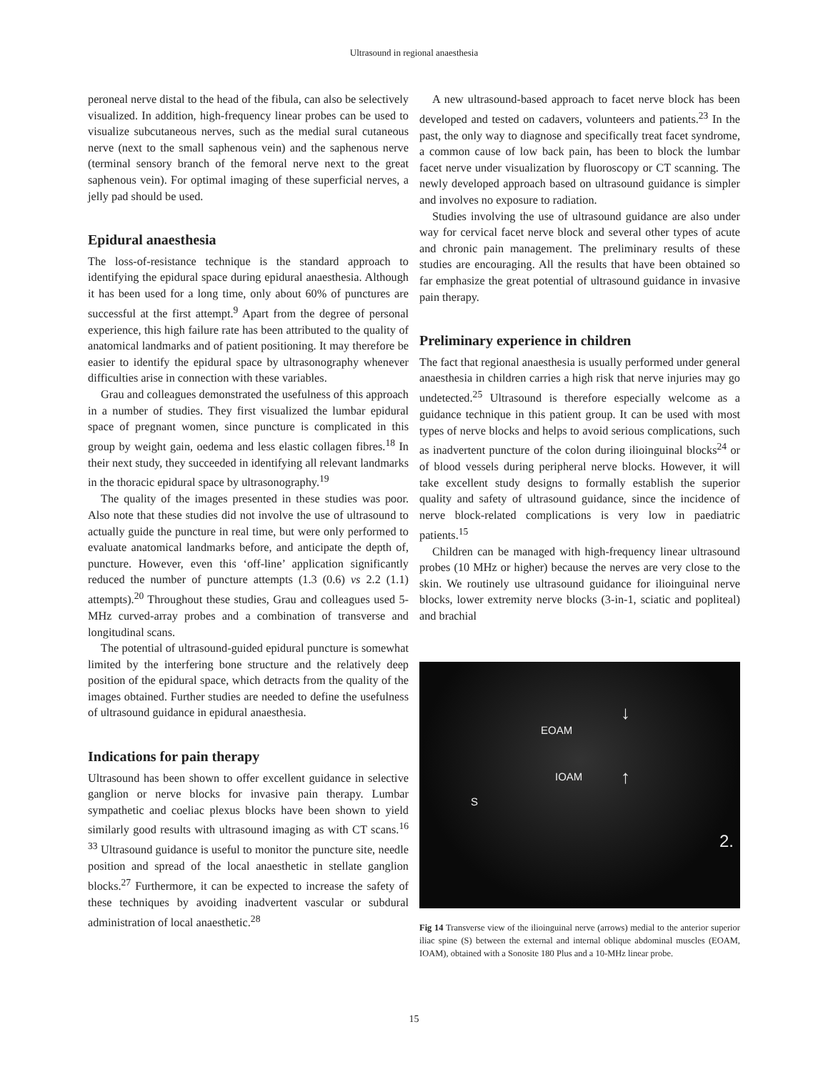Ultrasound in regional anaesthesia
peroneal nerve distal to the head of the fibula, can also be selectively visualized. In addition, high-frequency linear probes can be used to visualize subcutaneous nerves, such as the medial sural cutaneous nerve (next to the small saphenous vein) and the saphenous nerve (terminal sensory branch of the femoral nerve next to the great saphenous vein). For optimal imaging of these superficial nerves, a jelly pad should be used.
Epidural anaesthesia
The loss-of-resistance technique is the standard approach to identifying the epidural space during epidural anaesthesia. Although it has been used for a long time, only about 60% of punctures are successful at the first attempt.<sup>9</sup> Apart from the degree of personal experience, this high failure rate has been attributed to the quality of anatomical landmarks and of patient positioning. It may therefore be easier to identify the epidural space by ultrasonography whenever difficulties arise in connection with these variables.
Grau and colleagues demonstrated the usefulness of this approach in a number of studies. They first visualized the lumbar epidural space of pregnant women, since puncture is complicated in this group by weight gain, oedema and less elastic collagen fibres.<sup>18</sup> In their next study, they succeeded in identifying all relevant landmarks in the thoracic epidural space by ultrasonography.<sup>19</sup>
The quality of the images presented in these studies was poor. Also note that these studies did not involve the use of ultrasound to actually guide the puncture in real time, but were only performed to evaluate anatomical landmarks before, and anticipate the depth of, puncture. However, even this ‘off-line’ application significantly reduced the number of puncture attempts (1.3 (0.6) vs 2.2 (1.1) attempts).<sup>20</sup> Throughout these studies, Grau and colleagues used 5-MHz curved-array probes and a combination of transverse and longitudinal scans.
The potential of ultrasound-guided epidural puncture is somewhat limited by the interfering bone structure and the relatively deep position of the epidural space, which detracts from the quality of the images obtained. Further studies are needed to define the usefulness of ultrasound guidance in epidural anaesthesia.
Indications for pain therapy
Ultrasound has been shown to offer excellent guidance in selective ganglion or nerve blocks for invasive pain therapy. Lumbar sympathetic and coeliac plexus blocks have been shown to yield similarly good results with ultrasound imaging as with CT scans.<sup>16 33</sup> Ultrasound guidance is useful to monitor the puncture site, needle position and spread of the local anaesthetic in stellate ganglion blocks.<sup>27</sup> Furthermore, it can be expected to increase the safety of these techniques by avoiding inadvertent vascular or subdural administration of local anaesthetic.<sup>28</sup>
A new ultrasound-based approach to facet nerve block has been developed and tested on cadavers, volunteers and patients.<sup>23</sup> In the past, the only way to diagnose and specifically treat facet syndrome, a common cause of low back pain, has been to block the lumbar facet nerve under visualization by fluoroscopy or CT scanning. The newly developed approach based on ultrasound guidance is simpler and involves no exposure to radiation.
Studies involving the use of ultrasound guidance are also under way for cervical facet nerve block and several other types of acute and chronic pain management. The preliminary results of these studies are encouraging. All the results that have been obtained so far emphasize the great potential of ultrasound guidance in invasive pain therapy.
Preliminary experience in children
The fact that regional anaesthesia is usually performed under general anaesthesia in children carries a high risk that nerve injuries may go undetected.<sup>25</sup> Ultrasound is therefore especially welcome as a guidance technique in this patient group. It can be used with most types of nerve blocks and helps to avoid serious complications, such as inadvertent puncture of the colon during ilioinguinal blocks<sup>24</sup> or of blood vessels during peripheral nerve blocks. However, it will take excellent study designs to formally establish the superior quality and safety of ultrasound guidance, since the incidence of nerve block-related complications is very low in paediatric patients.<sup>15</sup>
Children can be managed with high-frequency linear ultrasound probes (10 MHz or higher) because the nerves are very close to the skin. We routinely use ultrasound guidance for ilioinguinal nerve blocks, lower extremity nerve blocks (3-in-1, sciatic and popliteal) and brachial
EOAM
IOAM
S
↓
↑
2.
Fig 14 Transverse view of the ilioinguinal nerve (arrows) medial to the anterior superior iliac spine (S) between the external and internal oblique abdominal muscles (EOAM, IOAM), obtained with a Sonosite 180 Plus and a 10-MHz linear probe.
15